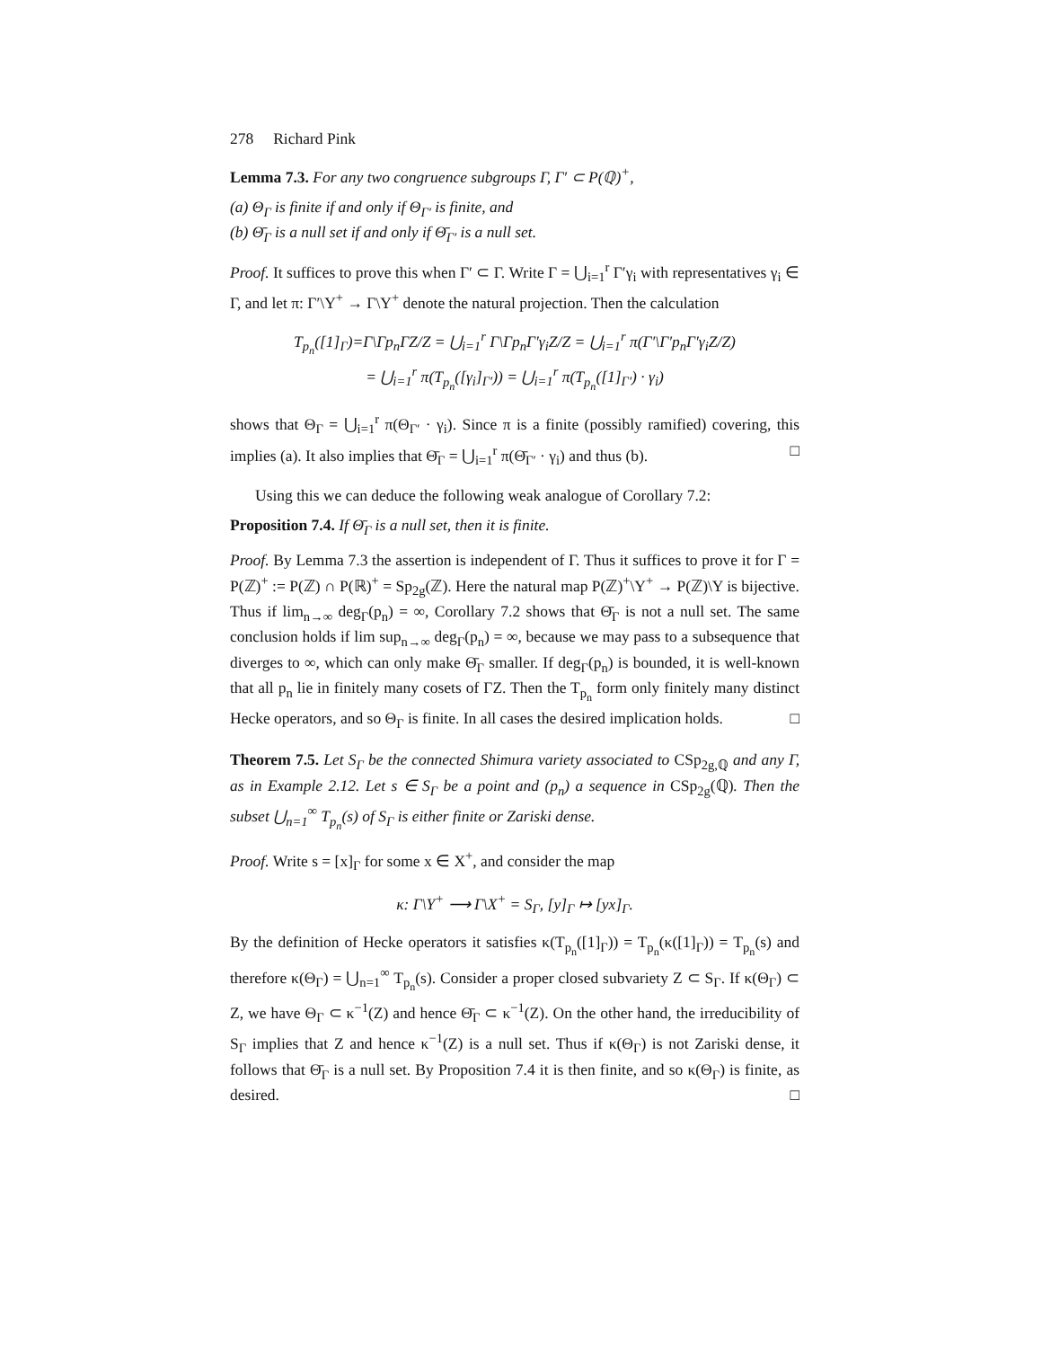278 Richard Pink
Lemma 7.3. For any two congruence subgroups Γ, Γ′ ⊂ P(ℚ)<sup>+</sup>,
(a) Θ<sub>Γ</sub> is finite if and only if Θ<sub>Γ′</sub> is finite, and
(b) Θ̄<sub>Γ</sub> is a null set if and only if Θ̄<sub>Γ′</sub> is a null set.
Proof. It suffices to prove this when Γ′ ⊂ Γ. Write Γ = ⋃<sub>i=1</sub><sup>r</sup> Γ′γ<sub>i</sub> with representatives γ<sub>i</sub> ∈ Γ, and let π: Γ′\Y<sup>+</sup> → Γ\Y<sup>+</sup> denote the natural projection. Then the calculation
T<sub>p<sub>n</sub></sub>([1]<sub>Γ</sub>)=Γ\Γp<sub>n</sub>ΓZ/Z = ⋃<sub>i=1</sub><sup>r</sup> Γ\Γp<sub>n</sub>Γ′γ<sub>i</sub>Z/Z = ⋃<sub>i=1</sub><sup>r</sup> π(Γ′\Γ′p<sub>n</sub>Γ′γ<sub>i</sub>Z/Z)
= ⋃<sub>i=1</sub><sup>r</sup> π(T<sub>p<sub>n</sub></sub>([γ<sub>i</sub>]<sub>Γ′</sub>)) = ⋃<sub>i=1</sub><sup>r</sup> π(T<sub>p<sub>n</sub></sub>([1]<sub>Γ′</sub>) · γ<sub>i</sub>)
shows that Θ<sub>Γ</sub> = ⋃<sub>i=1</sub><sup>r</sup> π(Θ<sub>Γ′</sub> · γ<sub>i</sub>). Since π is a finite (possibly ramified) covering, this implies (a). It also implies that Θ̄<sub>Γ</sub> = ⋃<sub>i=1</sub><sup>r</sup> π(Θ̄<sub>Γ′</sub> · γ<sub>i</sub>) and thus (b). □
Using this we can deduce the following weak analogue of Corollary 7.2:
Proposition 7.4. If Θ̄<sub>Γ</sub> is a null set, then it is finite.
Proof. By Lemma 7.3 the assertion is independent of Γ. Thus it suffices to prove it for Γ = P(ℤ)<sup>+</sup> := P(ℤ) ∩ P(ℝ)<sup>+</sup> = Sp<sub>2g</sub>(ℤ). Here the natural map P(ℤ)<sup>+</sup>\Y<sup>+</sup> → P(ℤ)\Y is bijective. Thus if lim<sub>n→∞</sub> deg<sub>Γ</sub>(p<sub>n</sub>) = ∞, Corollary 7.2 shows that Θ̄<sub>Γ</sub> is not a null set. The same conclusion holds if lim sup<sub>n→∞</sub> deg<sub>Γ</sub>(p<sub>n</sub>) = ∞, because we may pass to a subsequence that diverges to ∞, which can only make Θ̄<sub>Γ</sub> smaller. If deg<sub>Γ</sub>(p<sub>n</sub>) is bounded, it is well-known that all p<sub>n</sub> lie in finitely many cosets of ΓZ. Then the T<sub>p<sub>n</sub></sub> form only finitely many distinct Hecke operators, and so Θ<sub>Γ</sub> is finite. In all cases the desired implication holds. □
Theorem 7.5. Let S<sub>Γ</sub> be the connected Shimura variety associated to CSp<sub>2g,ℚ</sub> and any Γ, as in Example 2.12. Let s ∈ S<sub>Γ</sub> be a point and (p<sub>n</sub>) a sequence in CSp<sub>2g</sub>(ℚ). Then the subset ⋃<sub>n=1</sub><sup>∞</sup> T<sub>p<sub>n</sub></sub>(s) of S<sub>Γ</sub> is either finite or Zariski dense.
Proof. Write s = [x]<sub>Γ</sub> for some x ∈ X<sup>+</sup>, and consider the map
κ: Γ\Y<sup>+</sup> ⟶ Γ\X<sup>+</sup> = S<sub>Γ</sub>, [y]<sub>Γ</sub> ↦ [yx]<sub>Γ</sub>.
By the definition of Hecke operators it satisfies κ(T<sub>p<sub>n</sub></sub>([1]<sub>Γ</sub>)) = T<sub>p<sub>n</sub></sub>(κ([1]<sub>Γ</sub>)) = T<sub>p<sub>n</sub></sub>(s) and therefore κ(Θ<sub>Γ</sub>) = ⋃<sub>n=1</sub><sup>∞</sup> T<sub>p<sub>n</sub></sub>(s). Consider a proper closed subvariety Z ⊂ S<sub>Γ</sub>. If κ(Θ<sub>Γ</sub>) ⊂ Z, we have Θ<sub>Γ</sub> ⊂ κ<sup>−1</sup>(Z) and hence Θ̄<sub>Γ</sub> ⊂ κ<sup>−1</sup>(Z). On the other hand, the irreducibility of S<sub>Γ</sub> implies that Z and hence κ<sup>−1</sup>(Z) is a null set. Thus if κ(Θ<sub>Γ</sub>) is not Zariski dense, it follows that Θ̄<sub>Γ</sub> is a null set. By Proposition 7.4 it is then finite, and so κ(Θ<sub>Γ</sub>) is finite, as desired. □